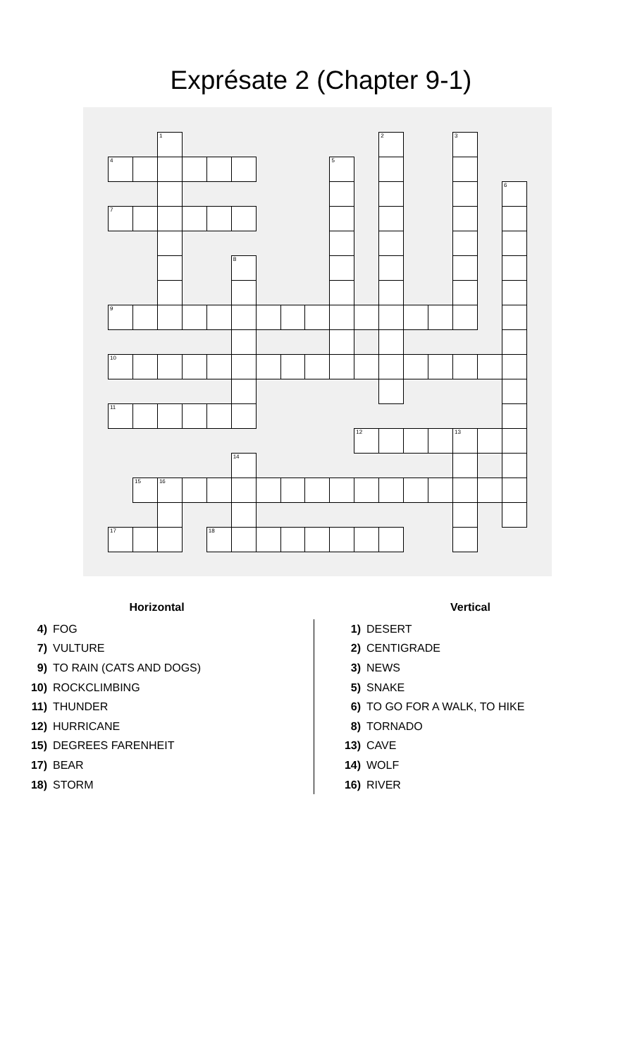Exprésate 2 (Chapter 9-1)
| | | 1 | | | | | | | | | 2 | | | 3 | | |
| 4 | | | | | | | | | 5 | | | | | | | |
| | | | | | | | | | | | | | | | | 6 |
| 7 | | | | | | | | | | | | | | | | |
| | | | | | 8 | | | | | | | | | | | |
| 9 | | | | | | | | | | | | | | | | |
| 10 | | | | | | | | | | | | | | | | |
| 11 | | | | | | | | | | | | | | | | |
| | | | | | | | | | | 12 | | | | 13 | | |
| | | | | | 14 | | | | | | | | | | | |
| | 15 | 16 | | | | | | | | | | | | | | |
| 17 | | | | 18 | | | | | | | | | | | | |
Horizontal
4) FOG
7) VULTURE
9) TO RAIN (CATS AND DOGS)
10) ROCKCLIMBING
11) THUNDER
12) HURRICANE
15) DEGREES FARENHEIT
17) BEAR
18) STORM
Vertical
1) DESERT
2) CENTIGRADE
3) NEWS
5) SNAKE
6) TO GO FOR A WALK, TO HIKE
8) TORNADO
13) CAVE
14) WOLF
16) RIVER